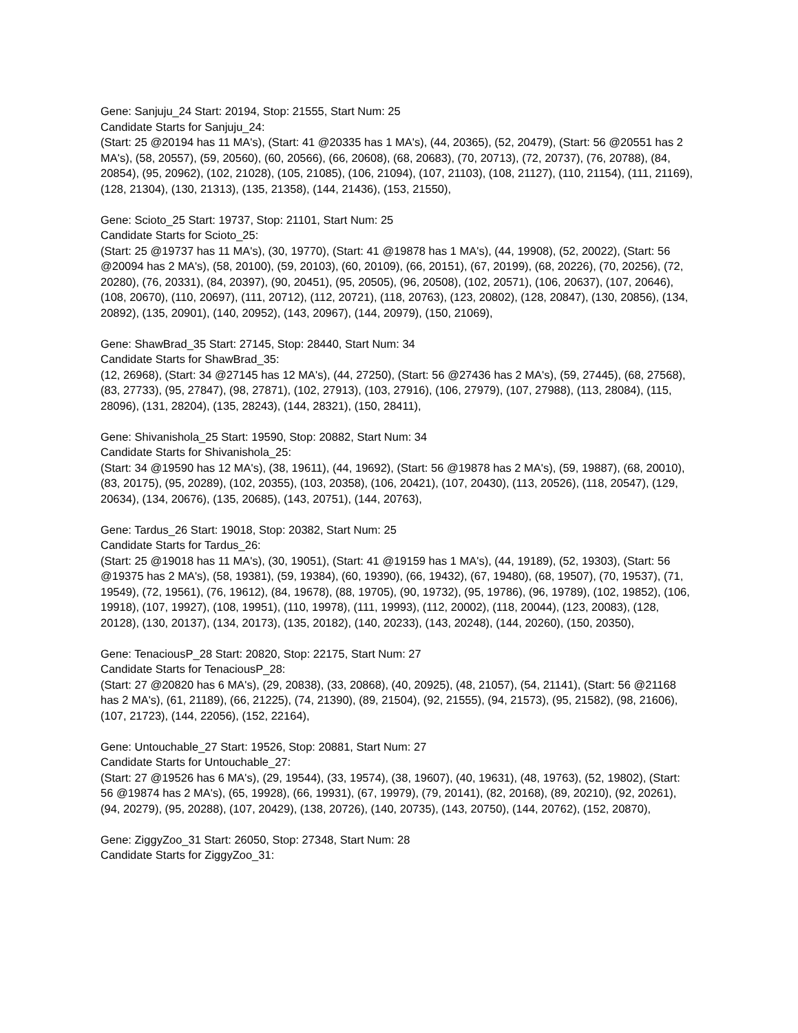Gene: Sanjuju_24 Start: 20194, Stop: 21555, Start Num: 25
Candidate Starts for Sanjuju_24:
(Start: 25 @20194 has 11 MA's), (Start: 41 @20335 has 1 MA's), (44, 20365), (52, 20479), (Start: 56 @20551 has 2 MA's), (58, 20557), (59, 20560), (60, 20566), (66, 20608), (68, 20683), (70, 20713), (72, 20737), (76, 20788), (84, 20854), (95, 20962), (102, 21028), (105, 21085), (106, 21094), (107, 21103), (108, 21127), (110, 21154), (111, 21169), (128, 21304), (130, 21313), (135, 21358), (144, 21436), (153, 21550),
Gene: Scioto_25 Start: 19737, Stop: 21101, Start Num: 25
Candidate Starts for Scioto_25:
(Start: 25 @19737 has 11 MA's), (30, 19770), (Start: 41 @19878 has 1 MA's), (44, 19908), (52, 20022), (Start: 56 @20094 has 2 MA's), (58, 20100), (59, 20103), (60, 20109), (66, 20151), (67, 20199), (68, 20226), (70, 20256), (72, 20280), (76, 20331), (84, 20397), (90, 20451), (95, 20505), (96, 20508), (102, 20571), (106, 20637), (107, 20646), (108, 20670), (110, 20697), (111, 20712), (112, 20721), (118, 20763), (123, 20802), (128, 20847), (130, 20856), (134, 20892), (135, 20901), (140, 20952), (143, 20967), (144, 20979), (150, 21069),
Gene: ShawBrad_35 Start: 27145, Stop: 28440, Start Num: 34
Candidate Starts for ShawBrad_35:
(12, 26968), (Start: 34 @27145 has 12 MA's), (44, 27250), (Start: 56 @27436 has 2 MA's), (59, 27445), (68, 27568), (83, 27733), (95, 27847), (98, 27871), (102, 27913), (103, 27916), (106, 27979), (107, 27988), (113, 28084), (115, 28096), (131, 28204), (135, 28243), (144, 28321), (150, 28411),
Gene: Shivanishola_25 Start: 19590, Stop: 20882, Start Num: 34
Candidate Starts for Shivanishola_25:
(Start: 34 @19590 has 12 MA's), (38, 19611), (44, 19692), (Start: 56 @19878 has 2 MA's), (59, 19887), (68, 20010), (83, 20175), (95, 20289), (102, 20355), (103, 20358), (106, 20421), (107, 20430), (113, 20526), (118, 20547), (129, 20634), (134, 20676), (135, 20685), (143, 20751), (144, 20763),
Gene: Tardus_26 Start: 19018, Stop: 20382, Start Num: 25
Candidate Starts for Tardus_26:
(Start: 25 @19018 has 11 MA's), (30, 19051), (Start: 41 @19159 has 1 MA's), (44, 19189), (52, 19303), (Start: 56 @19375 has 2 MA's), (58, 19381), (59, 19384), (60, 19390), (66, 19432), (67, 19480), (68, 19507), (70, 19537), (71, 19549), (72, 19561), (76, 19612), (84, 19678), (88, 19705), (90, 19732), (95, 19786), (96, 19789), (102, 19852), (106, 19918), (107, 19927), (108, 19951), (110, 19978), (111, 19993), (112, 20002), (118, 20044), (123, 20083), (128, 20128), (130, 20137), (134, 20173), (135, 20182), (140, 20233), (143, 20248), (144, 20260), (150, 20350),
Gene: TenaciousP_28 Start: 20820, Stop: 22175, Start Num: 27
Candidate Starts for TenaciousP_28:
(Start: 27 @20820 has 6 MA's), (29, 20838), (33, 20868), (40, 20925), (48, 21057), (54, 21141), (Start: 56 @21168 has 2 MA's), (61, 21189), (66, 21225), (74, 21390), (89, 21504), (92, 21555), (94, 21573), (95, 21582), (98, 21606), (107, 21723), (144, 22056), (152, 22164),
Gene: Untouchable_27 Start: 19526, Stop: 20881, Start Num: 27
Candidate Starts for Untouchable_27:
(Start: 27 @19526 has 6 MA's), (29, 19544), (33, 19574), (38, 19607), (40, 19631), (48, 19763), (52, 19802), (Start: 56 @19874 has 2 MA's), (65, 19928), (66, 19931), (67, 19979), (79, 20141), (82, 20168), (89, 20210), (92, 20261), (94, 20279), (95, 20288), (107, 20429), (138, 20726), (140, 20735), (143, 20750), (144, 20762), (152, 20870),
Gene: ZiggyZoo_31 Start: 26050, Stop: 27348, Start Num: 28
Candidate Starts for ZiggyZoo_31: